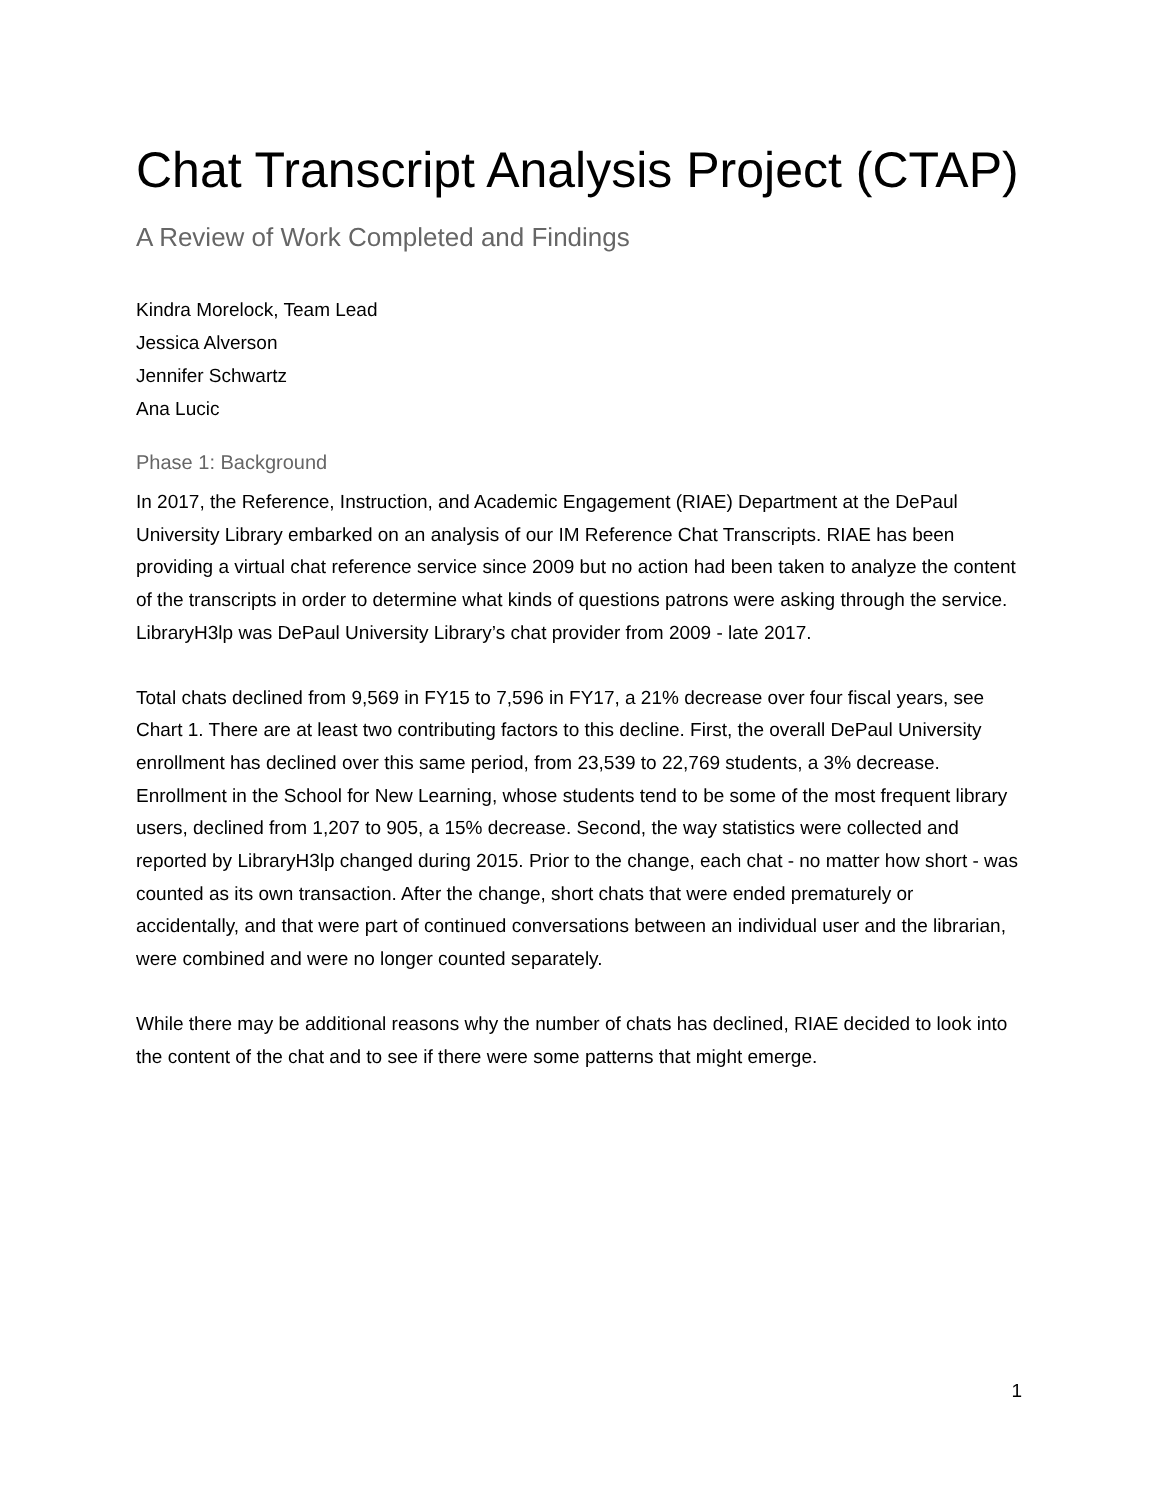Chat Transcript Analysis Project (CTAP)
A Review of Work Completed and Findings
Kindra Morelock, Team Lead
Jessica Alverson
Jennifer Schwartz
Ana Lucic
Phase 1: Background
In 2017, the Reference, Instruction, and Academic Engagement (RIAE) Department at the DePaul University Library embarked on an analysis of our IM Reference Chat Transcripts. RIAE has been providing a virtual chat reference service since 2009 but no action had been taken to analyze the content of the transcripts in order to determine what kinds of questions patrons were asking through the service. LibraryH3lp was DePaul University Library’s chat provider from 2009 - late 2017.
Total chats declined from 9,569 in FY15 to 7,596 in FY17, a 21% decrease over four fiscal years, see Chart 1. There are at least two contributing factors to this decline. First, the overall DePaul University enrollment has declined over this same period, from 23,539 to 22,769 students, a 3% decrease. Enrollment in the School for New Learning, whose students tend to be some of the most frequent library users, declined from 1,207 to 905, a 15% decrease. Second, the way statistics were collected and reported by LibraryH3lp changed during 2015. Prior to the change, each chat - no matter how short - was counted as its own transaction. After the change, short chats that were ended prematurely or accidentally, and that were part of continued conversations between an individual user and the librarian, were combined and were no longer counted separately.
While there may be additional reasons why the number of chats has declined, RIAE decided to look into the content of the chat and to see if there were some patterns that might emerge.
1